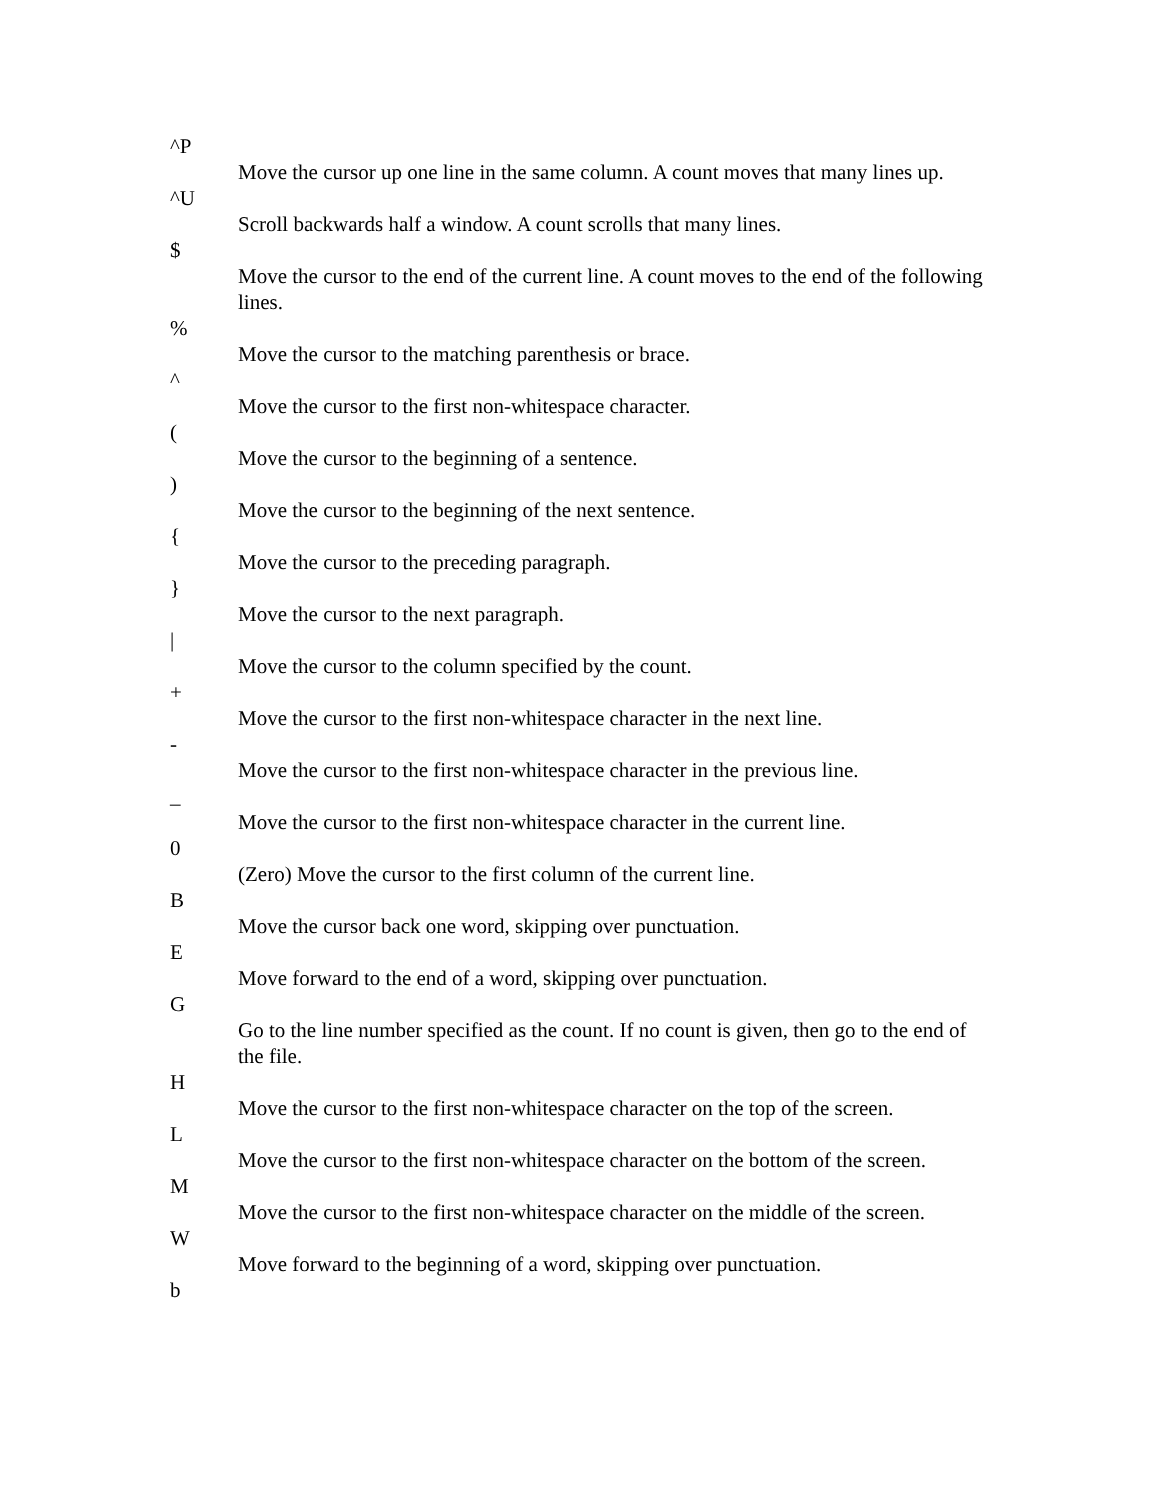^P
Move the cursor up one line in the same column. A count moves that many lines up.
^U
Scroll backwards half a window. A count scrolls that many lines.
$
Move the cursor to the end of the current line. A count moves to the end of the following lines.
%
Move the cursor to the matching parenthesis or brace.
^
Move the cursor to the first non-whitespace character.
(
Move the cursor to the beginning of a sentence.
)
Move the cursor to the beginning of the next sentence.
{
Move the cursor to the preceding paragraph.
}
Move the cursor to the next paragraph.
|
Move the cursor to the column specified by the count.
+
Move the cursor to the first non-whitespace character in the next line.
-
Move the cursor to the first non-whitespace character in the previous line.
_
Move the cursor to the first non-whitespace character in the current line.
0
(Zero) Move the cursor to the first column of the current line.
B
Move the cursor back one word, skipping over punctuation.
E
Move forward to the end of a word, skipping over punctuation.
G
Go to the line number specified as the count. If no count is given, then go to the end of the file.
H
Move the cursor to the first non-whitespace character on the top of the screen.
L
Move the cursor to the first non-whitespace character on the bottom of the screen.
M
Move the cursor to the first non-whitespace character on the middle of the screen.
W
Move forward to the beginning of a word, skipping over punctuation.
b